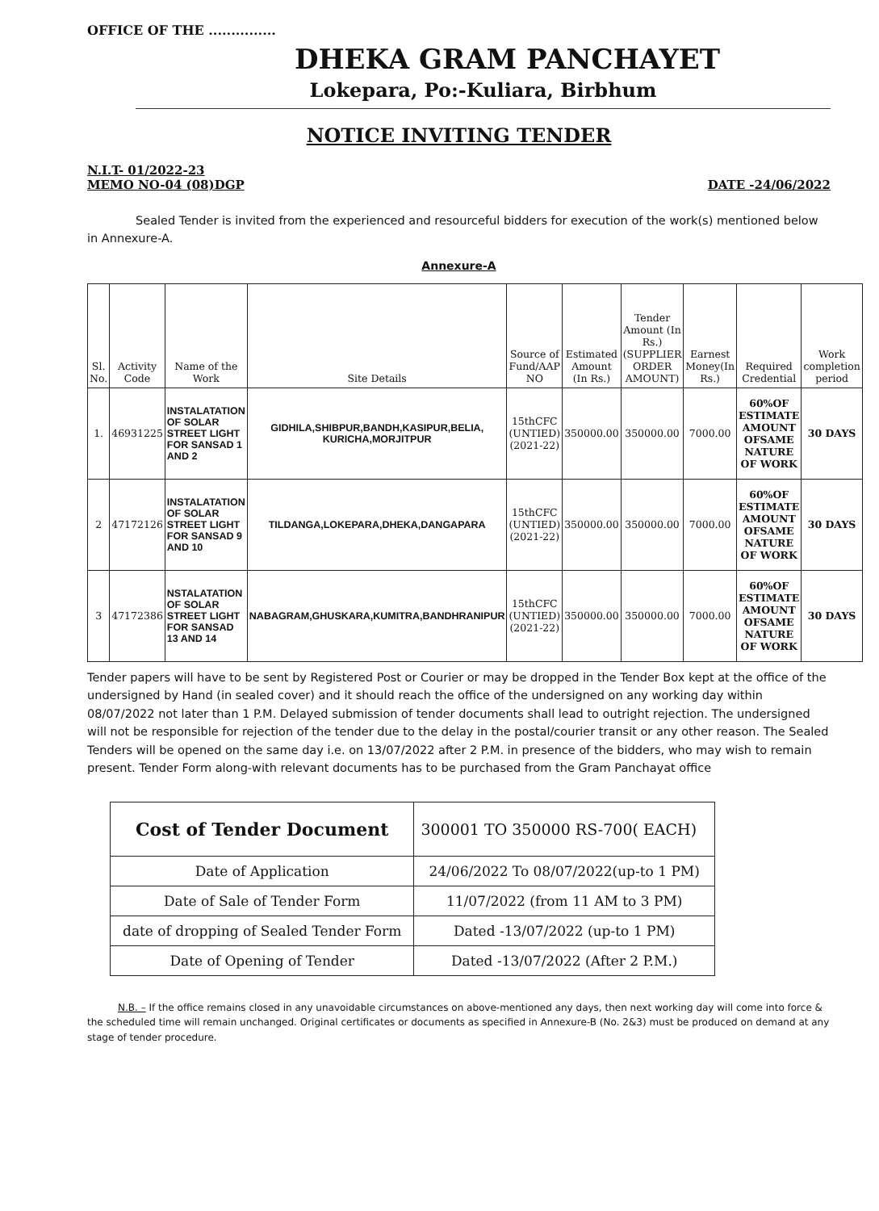OFFICE OF THE ...............
DHEKA GRAM PANCHAYET
Lokepara, Po:-Kuliara, Birbhum
NOTICE INVITING TENDER
N.I.T- 01/2022-23
MEMO NO-04 (08)DGP
DATE -24/06/2022
Sealed Tender is invited from the experienced and resourceful bidders for execution of the work(s) mentioned below in Annexure-A.
Annexure-A
| Sl. No. | Activity Code | Name of the Work | Site Details | Source of Fund/AAP NO | Estimated Amount (In Rs.) | Tender Amount (In Rs.)(SUPPLIER ORDER AMOUNT) | Earnest Money(In Rs.) | Required Credential | Work completion period |
| --- | --- | --- | --- | --- | --- | --- | --- | --- | --- |
| 1. | 46931225 | INSTALATATION OF SOLAR STREET LIGHT FOR SANSAD 1 AND 2 | GIDHILA,SHIBPUR,BANDH,KASIPUR,BELIA, KURICHA,MORJITPUR | 15thCFC (UNTIED) (2021-22) | 350000.00 | 350000.00 | 7000.00 | 60%OF ESTIMATE AMOUNT OFSAME NATURE OF WORK | 30 DAYS |
| 2 | 47172126 | INSTALATATION OF SOLAR STREET LIGHT FOR SANSAD 9 AND 10 | TILDANGA,LOKEPARA,DHEKA,DANGAPARA | 15thCFC (UNTIED) (2021-22) | 350000.00 | 350000.00 | 7000.00 | 60%OF ESTIMATE AMOUNT OFSAME NATURE OF WORK | 30 DAYS |
| 3 | 47172386 | NSTALATATION OF SOLAR STREET LIGHT FOR SANSAD 13 AND 14 | NABAGRAM,GHUSKARA,KUMITRA,BANDHRANIPUR | 15thCFC (UNTIED) (2021-22) | 350000.00 | 350000.00 | 7000.00 | 60%OF ESTIMATE AMOUNT OFSAME NATURE OF WORK | 30 DAYS |
Tender papers will have to be sent by Registered Post or Courier or may be dropped in the Tender Box kept at the office of the undersigned by Hand (in sealed cover) and it should reach the office of the undersigned on any working day within 08/07/2022 not later than 1 P.M. Delayed submission of tender documents shall lead to outright rejection. The undersigned will not be responsible for rejection of the tender due to the delay in the postal/courier transit or any other reason. The Sealed Tenders will be opened on the same day i.e. on 13/07/2022 after 2 P.M. in presence of the bidders, who may wish to remain present. Tender Form along-with relevant documents has to be purchased from the Gram Panchayat office
| Cost of Tender Document | 300001 TO 350000 RS-700( EACH) |
| Date of Application | 24/06/2022 To 08/07/2022(up-to 1 PM) |
| Date of Sale of Tender Form | 11/07/2022 (from 11 AM to 3 PM) |
| date of dropping of Sealed Tender Form | Dated -13/07/2022 (up-to 1 PM) |
| Date of Opening of Tender | Dated -13/07/2022 (After 2 P.M.) |
N.B. – If the office remains closed in any unavoidable circumstances on above-mentioned any days, then next working day will come into force & the scheduled time will remain unchanged. Original certificates or documents as specified in Annexure-B (No. 2&3) must be produced on demand at any stage of tender procedure.